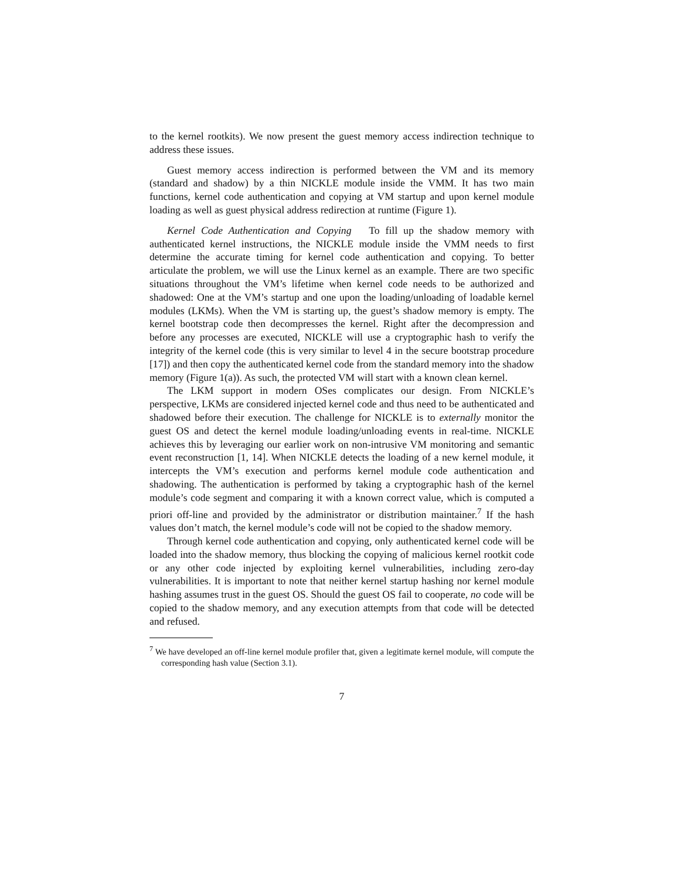to the kernel rootkits). We now present the guest memory access indirection technique to address these issues.
Guest memory access indirection is performed between the VM and its memory (standard and shadow) by a thin NICKLE module inside the VMM. It has two main functions, kernel code authentication and copying at VM startup and upon kernel module loading as well as guest physical address redirection at runtime (Figure 1).
Kernel Code Authentication and Copying To fill up the shadow memory with authenticated kernel instructions, the NICKLE module inside the VMM needs to first determine the accurate timing for kernel code authentication and copying. To better articulate the problem, we will use the Linux kernel as an example. There are two specific situations throughout the VM’s lifetime when kernel code needs to be authorized and shadowed: One at the VM’s startup and one upon the loading/unloading of loadable kernel modules (LKMs). When the VM is starting up, the guest’s shadow memory is empty. The kernel bootstrap code then decompresses the kernel. Right after the decompression and before any processes are executed, NICKLE will use a cryptographic hash to verify the integrity of the kernel code (this is very similar to level 4 in the secure bootstrap procedure [17]) and then copy the authenticated kernel code from the standard memory into the shadow memory (Figure 1(a)). As such, the protected VM will start with a known clean kernel.
The LKM support in modern OSes complicates our design. From NICKLE’s perspective, LKMs are considered injected kernel code and thus need to be authenticated and shadowed before their execution. The challenge for NICKLE is to externally monitor the guest OS and detect the kernel module loading/unloading events in real-time. NICKLE achieves this by leveraging our earlier work on non-intrusive VM monitoring and semantic event reconstruction [1, 14]. When NICKLE detects the loading of a new kernel module, it intercepts the VM’s execution and performs kernel module code authentication and shadowing. The authentication is performed by taking a cryptographic hash of the kernel module’s code segment and comparing it with a known correct value, which is computed a priori off-line and provided by the administrator or distribution maintainer.<sup>7</sup> If the hash values don’t match, the kernel module’s code will not be copied to the shadow memory.
Through kernel code authentication and copying, only authenticated kernel code will be loaded into the shadow memory, thus blocking the copying of malicious kernel rootkit code or any other code injected by exploiting kernel vulnerabilities, including zero-day vulnerabilities. It is important to note that neither kernel startup hashing nor kernel module hashing assumes trust in the guest OS. Should the guest OS fail to cooperate, no code will be copied to the shadow memory, and any execution attempts from that code will be detected and refused.
<sup>7</sup> We have developed an off-line kernel module profiler that, given a legitimate kernel module, will compute the corresponding hash value (Section 3.1).
7